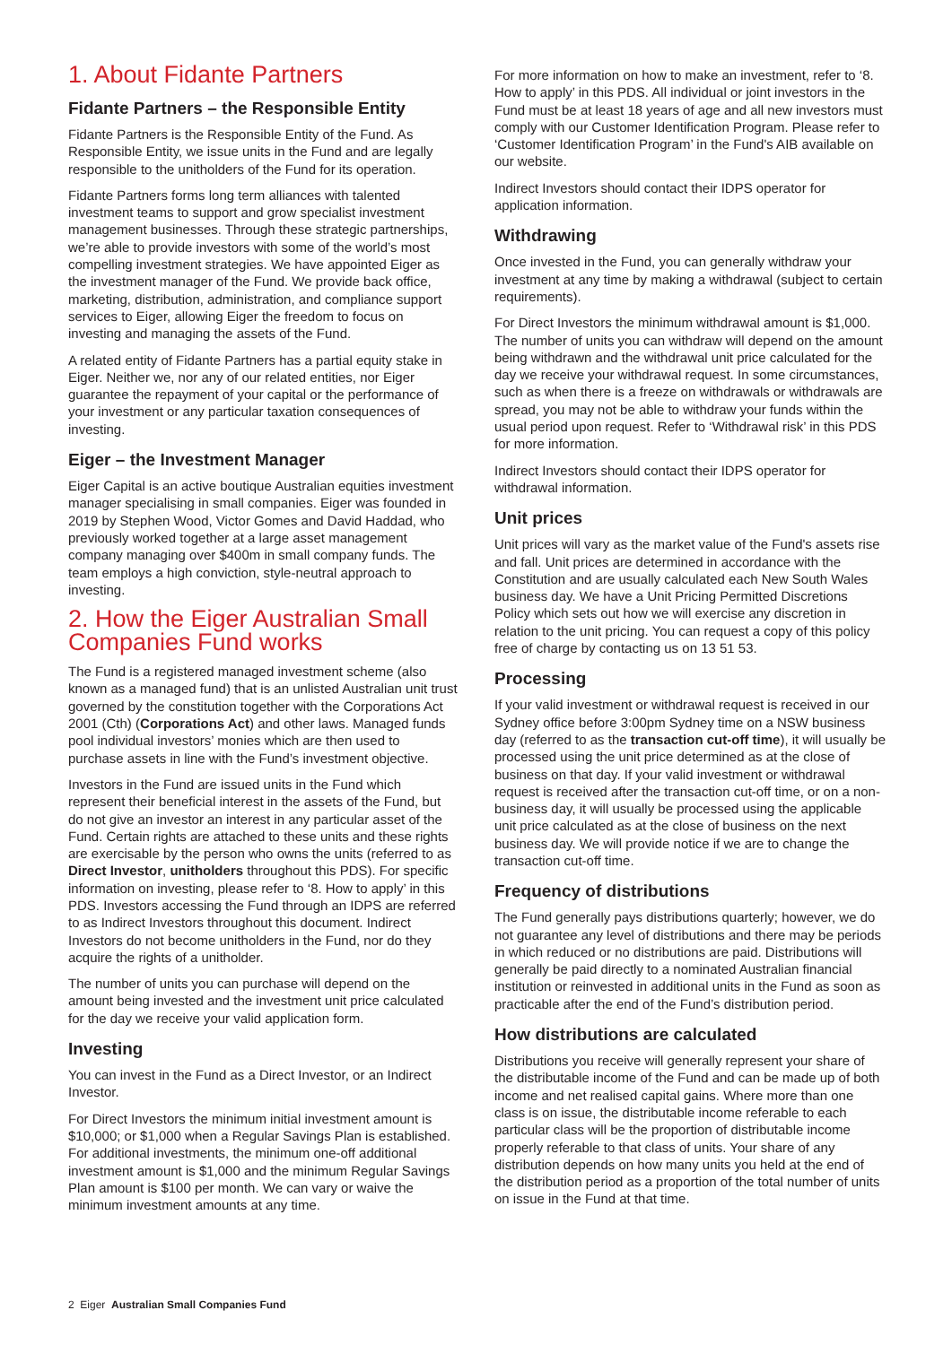1. About Fidante Partners
Fidante Partners – the Responsible Entity
Fidante Partners is the Responsible Entity of the Fund. As Responsible Entity, we issue units in the Fund and are legally responsible to the unitholders of the Fund for its operation.
Fidante Partners forms long term alliances with talented investment teams to support and grow specialist investment management businesses. Through these strategic partnerships, we’re able to provide investors with some of the world’s most compelling investment strategies. We have appointed Eiger as the investment manager of the Fund. We provide back office, marketing, distribution, administration, and compliance support services to Eiger, allowing Eiger the freedom to focus on investing and managing the assets of the Fund.
A related entity of Fidante Partners has a partial equity stake in Eiger. Neither we, nor any of our related entities, nor Eiger guarantee the repayment of your capital or the performance of your investment or any particular taxation consequences of investing.
Eiger – the Investment Manager
Eiger Capital is an active boutique Australian equities investment manager specialising in small companies. Eiger was founded in 2019 by Stephen Wood, Victor Gomes and David Haddad, who previously worked together at a large asset management company managing over $400m in small company funds. The team employs a high conviction, style-neutral approach to investing.
2. How the Eiger Australian Small Companies Fund works
The Fund is a registered managed investment scheme (also known as a managed fund) that is an unlisted Australian unit trust governed by the constitution together with the Corporations Act 2001 (Cth) (Corporations Act) and other laws. Managed funds pool individual investors’ monies which are then used to purchase assets in line with the Fund’s investment objective.
Investors in the Fund are issued units in the Fund which represent their beneficial interest in the assets of the Fund, but do not give an investor an interest in any particular asset of the Fund. Certain rights are attached to these units and these rights are exercisable by the person who owns the units (referred to as Direct Investor, unitholders throughout this PDS). For specific information on investing, please refer to ‘8. How to apply’ in this PDS. Investors accessing the Fund through an IDPS are referred to as Indirect Investors throughout this document. Indirect Investors do not become unitholders in the Fund, nor do they acquire the rights of a unitholder.
The number of units you can purchase will depend on the amount being invested and the investment unit price calculated for the day we receive your valid application form.
Investing
You can invest in the Fund as a Direct Investor, or an Indirect Investor.
For Direct Investors the minimum initial investment amount is $10,000; or $1,000 when a Regular Savings Plan is established. For additional investments, the minimum one-off additional investment amount is $1,000 and the minimum Regular Savings Plan amount is $100 per month. We can vary or waive the minimum investment amounts at any time.
For more information on how to make an investment, refer to ‘8. How to apply’ in this PDS. All individual or joint investors in the Fund must be at least 18 years of age and all new investors must comply with our Customer Identification Program. Please refer to ‘Customer Identification Program’ in the Fund's AIB available on our website.
Indirect Investors should contact their IDPS operator for application information.
Withdrawing
Once invested in the Fund, you can generally withdraw your investment at any time by making a withdrawal (subject to certain requirements).
For Direct Investors the minimum withdrawal amount is $1,000. The number of units you can withdraw will depend on the amount being withdrawn and the withdrawal unit price calculated for the day we receive your withdrawal request. In some circumstances, such as when there is a freeze on withdrawals or withdrawals are spread, you may not be able to withdraw your funds within the usual period upon request. Refer to ‘Withdrawal risk’ in this PDS for more information.
Indirect Investors should contact their IDPS operator for withdrawal information.
Unit prices
Unit prices will vary as the market value of the Fund's assets rise and fall. Unit prices are determined in accordance with the Constitution and are usually calculated each New South Wales business day. We have a Unit Pricing Permitted Discretions Policy which sets out how we will exercise any discretion in relation to the unit pricing. You can request a copy of this policy free of charge by contacting us on 13 51 53.
Processing
If your valid investment or withdrawal request is received in our Sydney office before 3:00pm Sydney time on a NSW business day (referred to as the transaction cut-off time), it will usually be processed using the unit price determined as at the close of business on that day. If your valid investment or withdrawal request is received after the transaction cut-off time, or on a non-business day, it will usually be processed using the applicable unit price calculated as at the close of business on the next business day. We will provide notice if we are to change the transaction cut-off time.
Frequency of distributions
The Fund generally pays distributions quarterly; however, we do not guarantee any level of distributions and there may be periods in which reduced or no distributions are paid. Distributions will generally be paid directly to a nominated Australian financial institution or reinvested in additional units in the Fund as soon as practicable after the end of the Fund’s distribution period.
How distributions are calculated
Distributions you receive will generally represent your share of the distributable income of the Fund and can be made up of both income and net realised capital gains. Where more than one class is on issue, the distributable income referable to each particular class will be the proportion of distributable income properly referable to that class of units. Your share of any distribution depends on how many units you held at the end of the distribution period as a proportion of the total number of units on issue in the Fund at that time.
2 Eiger Australian Small Companies Fund